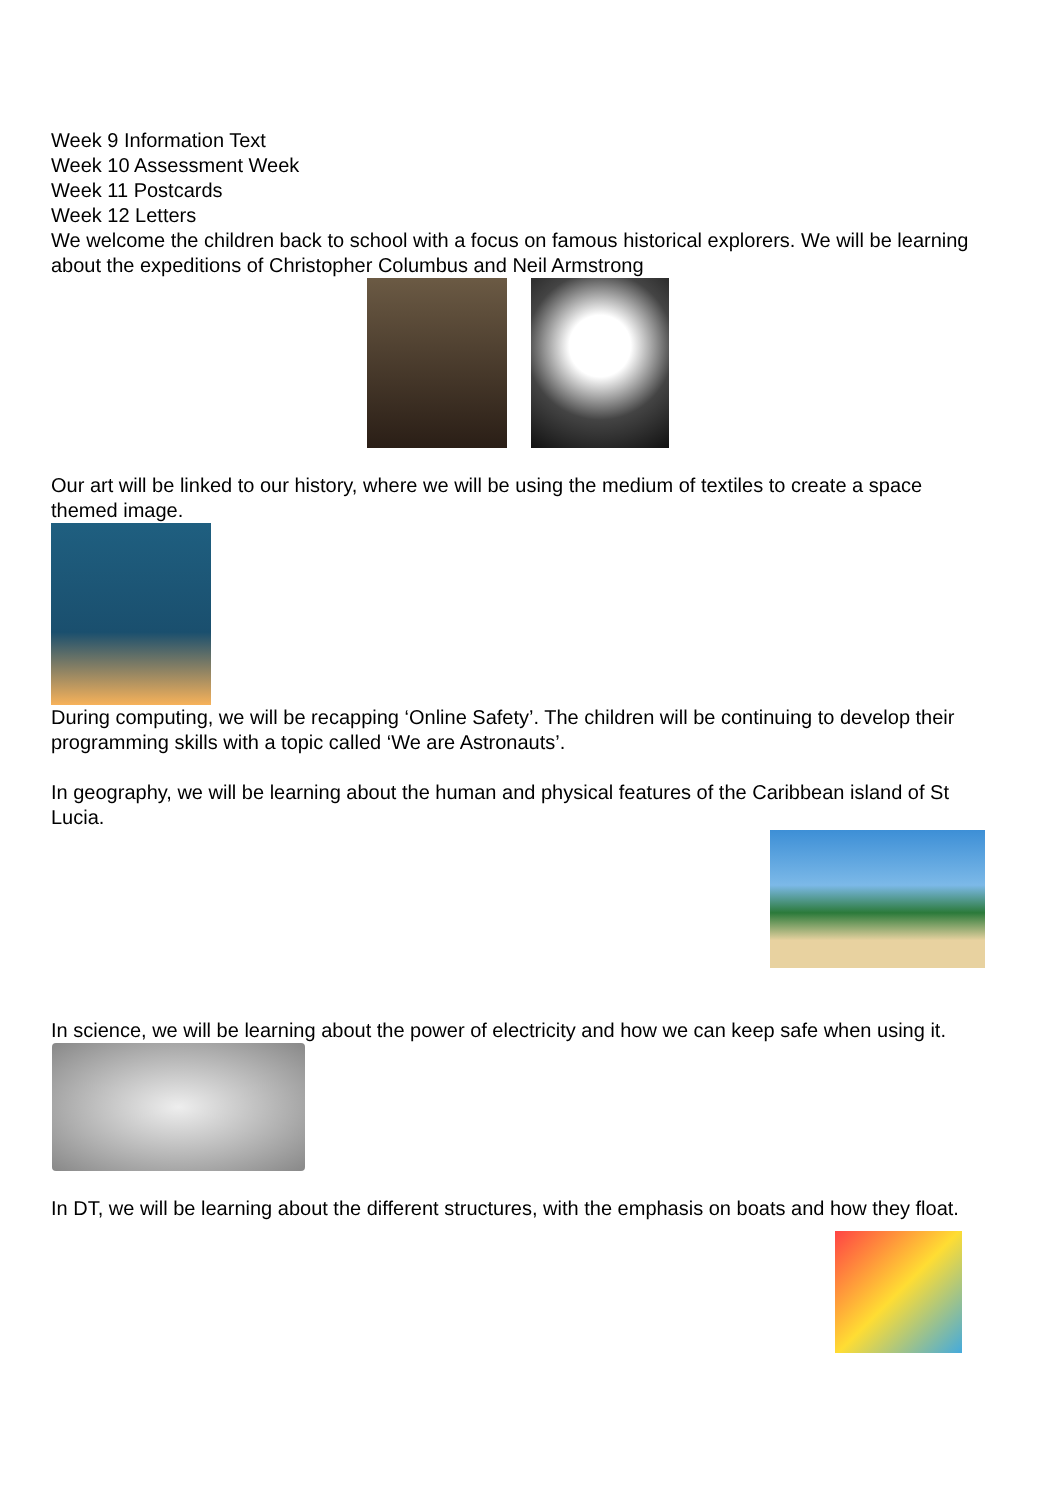Week 9 Information Text
Week 10 Assessment Week
Week 11 Postcards
Week 12 Letters
We welcome the children back to school with a focus on famous historical explorers. We will be learning about the expeditions of Christopher Columbus and Neil Armstrong
Our art will be linked to our history, where we will be using the medium of textiles to create a space themed image.
During computing, we will be recapping ‘Online Safety’. The children will be continuing to develop their programming skills with a topic called ‘We are Astronauts’.
In geography, we will be learning about the human and physical features of the Caribbean island of St Lucia.
In science, we will be learning about the power of electricity and how we can keep safe when using it.
In DT, we will be learning about the different structures, with the emphasis on boats and how they float.